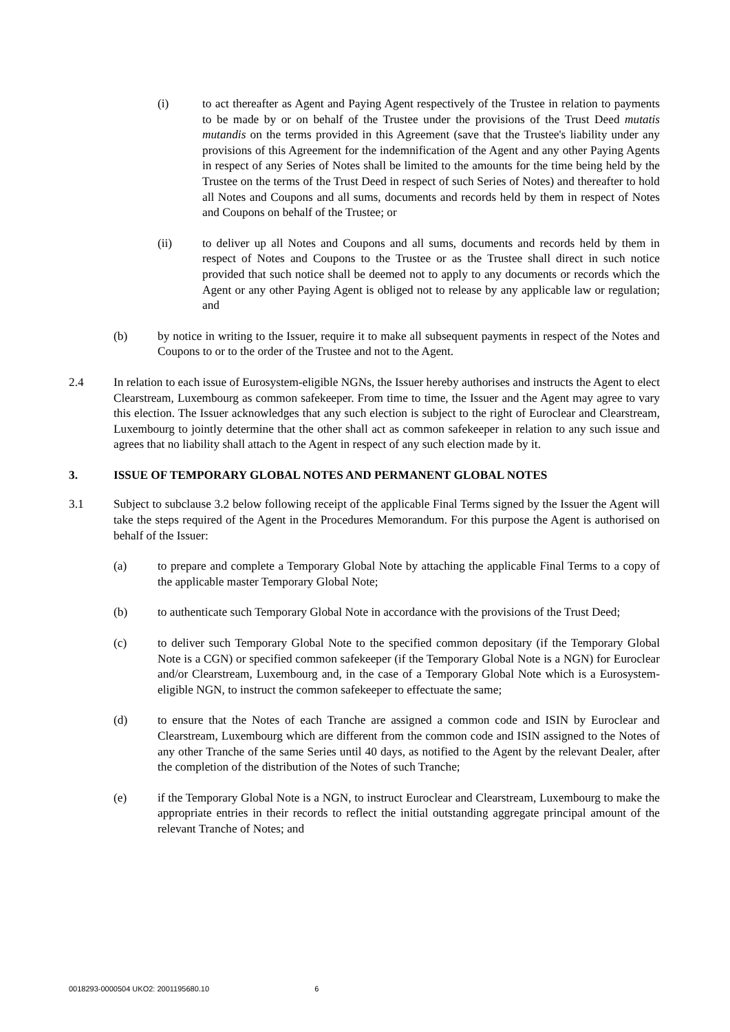(i) to act thereafter as Agent and Paying Agent respectively of the Trustee in relation to payments to be made by or on behalf of the Trustee under the provisions of the Trust Deed mutatis mutandis on the terms provided in this Agreement (save that the Trustee's liability under any provisions of this Agreement for the indemnification of the Agent and any other Paying Agents in respect of any Series of Notes shall be limited to the amounts for the time being held by the Trustee on the terms of the Trust Deed in respect of such Series of Notes) and thereafter to hold all Notes and Coupons and all sums, documents and records held by them in respect of Notes and Coupons on behalf of the Trustee; or
(ii) to deliver up all Notes and Coupons and all sums, documents and records held by them in respect of Notes and Coupons to the Trustee or as the Trustee shall direct in such notice provided that such notice shall be deemed not to apply to any documents or records which the Agent or any other Paying Agent is obliged not to release by any applicable law or regulation; and
(b) by notice in writing to the Issuer, require it to make all subsequent payments in respect of the Notes and Coupons to or to the order of the Trustee and not to the Agent.
2.4 In relation to each issue of Eurosystem-eligible NGNs, the Issuer hereby authorises and instructs the Agent to elect Clearstream, Luxembourg as common safekeeper. From time to time, the Issuer and the Agent may agree to vary this election. The Issuer acknowledges that any such election is subject to the right of Euroclear and Clearstream, Luxembourg to jointly determine that the other shall act as common safekeeper in relation to any such issue and agrees that no liability shall attach to the Agent in respect of any such election made by it.
3. ISSUE OF TEMPORARY GLOBAL NOTES AND PERMANENT GLOBAL NOTES
3.1 Subject to subclause 3.2 below following receipt of the applicable Final Terms signed by the Issuer the Agent will take the steps required of the Agent in the Procedures Memorandum. For this purpose the Agent is authorised on behalf of the Issuer:
(a) to prepare and complete a Temporary Global Note by attaching the applicable Final Terms to a copy of the applicable master Temporary Global Note;
(b) to authenticate such Temporary Global Note in accordance with the provisions of the Trust Deed;
(c) to deliver such Temporary Global Note to the specified common depositary (if the Temporary Global Note is a CGN) or specified common safekeeper (if the Temporary Global Note is a NGN) for Euroclear and/or Clearstream, Luxembourg and, in the case of a Temporary Global Note which is a Eurosystem-eligible NGN, to instruct the common safekeeper to effectuate the same;
(d) to ensure that the Notes of each Tranche are assigned a common code and ISIN by Euroclear and Clearstream, Luxembourg which are different from the common code and ISIN assigned to the Notes of any other Tranche of the same Series until 40 days, as notified to the Agent by the relevant Dealer, after the completion of the distribution of the Notes of such Tranche;
(e) if the Temporary Global Note is a NGN, to instruct Euroclear and Clearstream, Luxembourg to make the appropriate entries in their records to reflect the initial outstanding aggregate principal amount of the relevant Tranche of Notes; and
0018293-0000504 UKO2: 2001195680.10 6